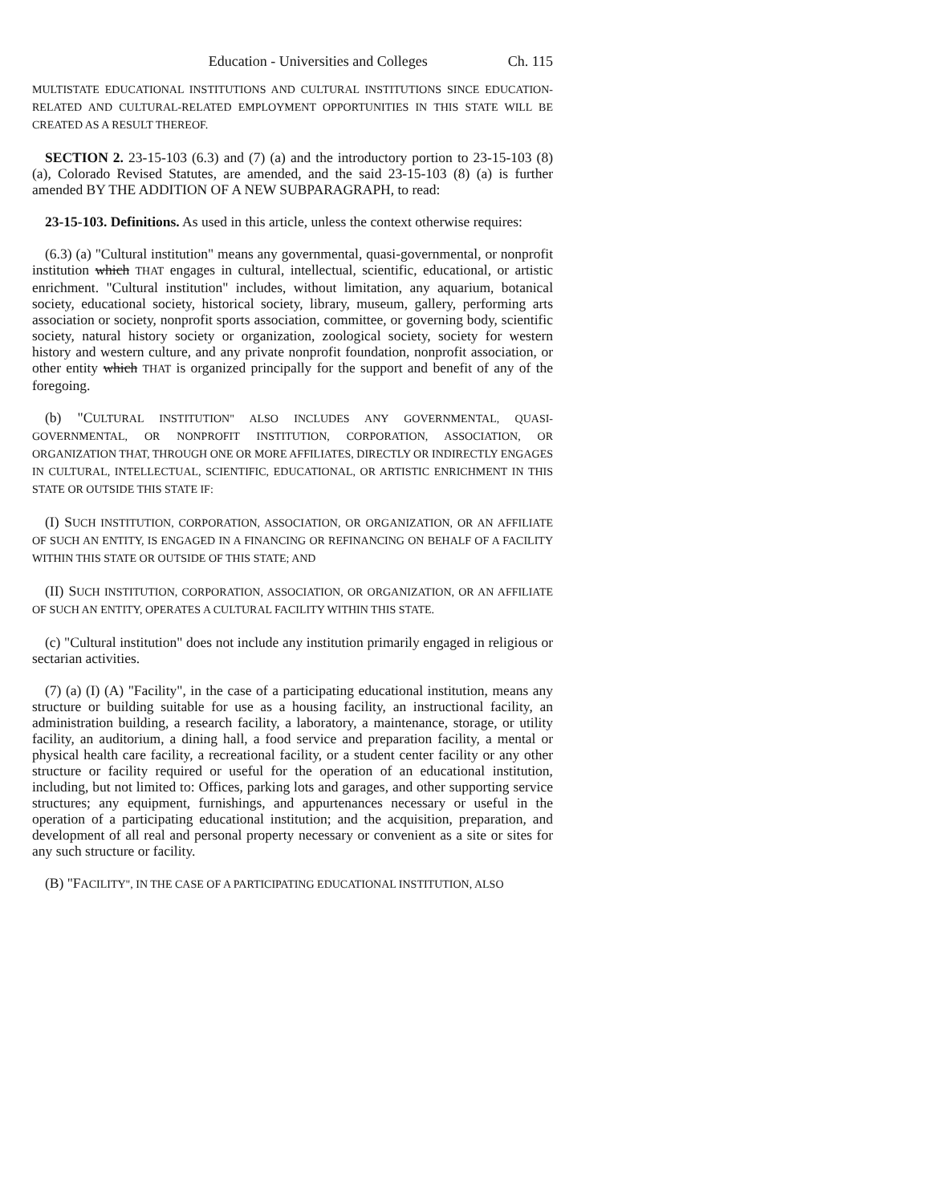Education - Universities and Colleges Ch. 115
MULTISTATE EDUCATIONAL INSTITUTIONS AND CULTURAL INSTITUTIONS SINCE EDUCATION-RELATED AND CULTURAL-RELATED EMPLOYMENT OPPORTUNITIES IN THIS STATE WILL BE CREATED AS A RESULT THEREOF.
SECTION 2. 23-15-103 (6.3) and (7) (a) and the introductory portion to 23-15-103 (8) (a), Colorado Revised Statutes, are amended, and the said 23-15-103 (8) (a) is further amended BY THE ADDITION OF A NEW SUBPARAGRAPH, to read:
23-15-103. Definitions. As used in this article, unless the context otherwise requires:
(6.3) (a) "Cultural institution" means any governmental, quasi-governmental, or nonprofit institution which THAT engages in cultural, intellectual, scientific, educational, or artistic enrichment. "Cultural institution" includes, without limitation, any aquarium, botanical society, educational society, historical society, library, museum, gallery, performing arts association or society, nonprofit sports association, committee, or governing body, scientific society, natural history society or organization, zoological society, society for western history and western culture, and any private nonprofit foundation, nonprofit association, or other entity which THAT is organized principally for the support and benefit of any of the foregoing.
(b) "CULTURAL INSTITUTION" ALSO INCLUDES ANY GOVERNMENTAL, QUASI-GOVERNMENTAL, OR NONPROFIT INSTITUTION, CORPORATION, ASSOCIATION, OR ORGANIZATION THAT, THROUGH ONE OR MORE AFFILIATES, DIRECTLY OR INDIRECTLY ENGAGES IN CULTURAL, INTELLECTUAL, SCIENTIFIC, EDUCATIONAL, OR ARTISTIC ENRICHMENT IN THIS STATE OR OUTSIDE THIS STATE IF:
(I) SUCH INSTITUTION, CORPORATION, ASSOCIATION, OR ORGANIZATION, OR AN AFFILIATE OF SUCH AN ENTITY, IS ENGAGED IN A FINANCING OR REFINANCING ON BEHALF OF A FACILITY WITHIN THIS STATE OR OUTSIDE OF THIS STATE; AND
(II) SUCH INSTITUTION, CORPORATION, ASSOCIATION, OR ORGANIZATION, OR AN AFFILIATE OF SUCH AN ENTITY, OPERATES A CULTURAL FACILITY WITHIN THIS STATE.
(c) "Cultural institution" does not include any institution primarily engaged in religious or sectarian activities.
(7) (a) (I) (A) "Facility", in the case of a participating educational institution, means any structure or building suitable for use as a housing facility, an instructional facility, an administration building, a research facility, a laboratory, a maintenance, storage, or utility facility, an auditorium, a dining hall, a food service and preparation facility, a mental or physical health care facility, a recreational facility, or a student center facility or any other structure or facility required or useful for the operation of an educational institution, including, but not limited to: Offices, parking lots and garages, and other supporting service structures; any equipment, furnishings, and appurtenances necessary or useful in the operation of a participating educational institution; and the acquisition, preparation, and development of all real and personal property necessary or convenient as a site or sites for any such structure or facility.
(B) "FACILITY", IN THE CASE OF A PARTICIPATING EDUCATIONAL INSTITUTION, ALSO